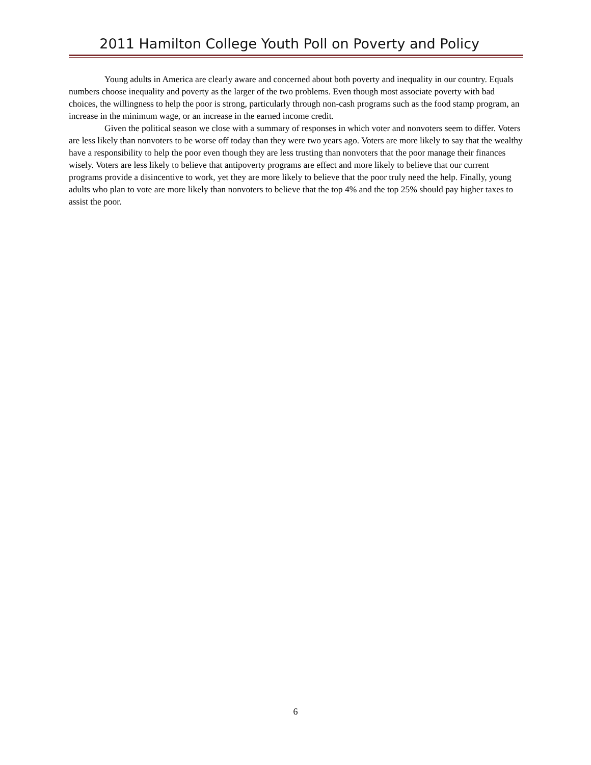2011 Hamilton College Youth Poll on Poverty and Policy
Young adults in America are clearly aware and concerned about both poverty and inequality in our country. Equals numbers choose inequality and poverty as the larger of the two problems. Even though most associate poverty with bad choices, the willingness to help the poor is strong, particularly through non-cash programs such as the food stamp program, an increase in the minimum wage, or an increase in the earned income credit.
Given the political season we close with a summary of responses in which voter and nonvoters seem to differ. Voters are less likely than nonvoters to be worse off today than they were two years ago. Voters are more likely to say that the wealthy have a responsibility to help the poor even though they are less trusting than nonvoters that the poor manage their finances wisely. Voters are less likely to believe that antipoverty programs are effect and more likely to believe that our current programs provide a disincentive to work, yet they are more likely to believe that the poor truly need the help. Finally, young adults who plan to vote are more likely than nonvoters to believe that the top 4% and the top 25% should pay higher taxes to assist the poor.
6